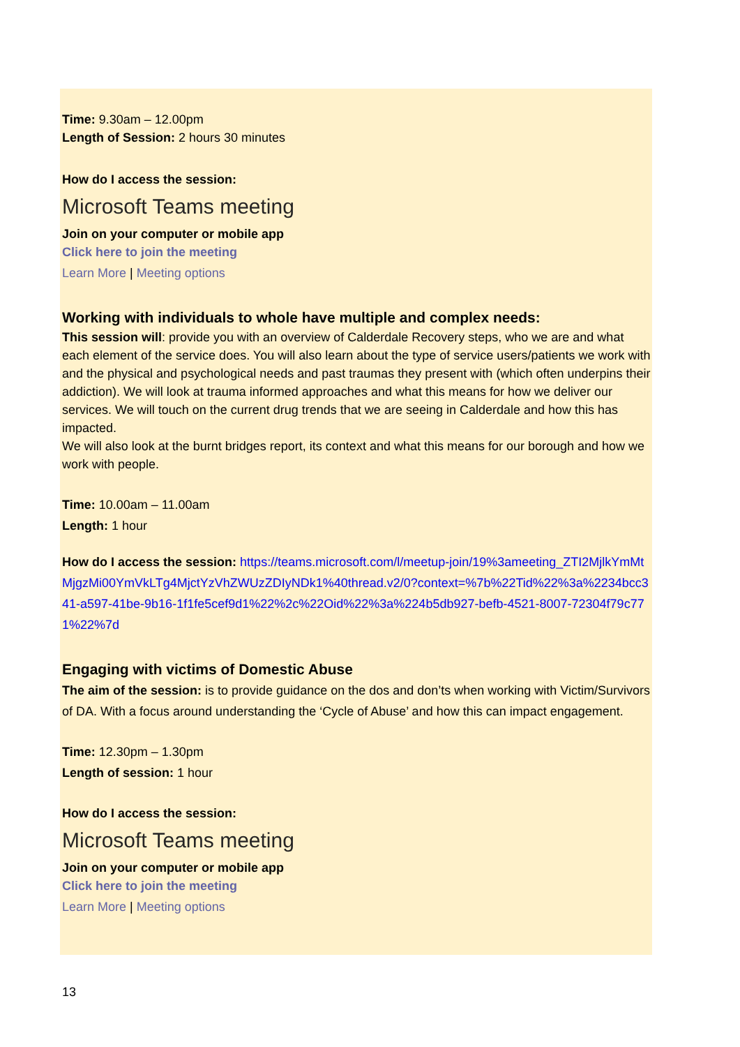Time: 9.30am – 12.00pm
Length of Session: 2 hours 30 minutes
How do I access the session:
Microsoft Teams meeting
Join on your computer or mobile app
Click here to join the meeting
Learn More | Meeting options
Working with individuals to whole have multiple and complex needs:
This session will: provide you with an overview of Calderdale Recovery steps, who we are and what each element of the service does. You will also learn about the type of service users/patients we work with and the physical and psychological needs and past traumas they present with (which often underpins their addiction). We will look at trauma informed approaches and what this means for how we deliver our services. We will touch on the current drug trends that we are seeing in Calderdale and how this has impacted.
We will also look at the burnt bridges report, its context and what this means for our borough and how we work with people.
Time: 10.00am – 11.00am
Length: 1 hour
How do I access the session: https://teams.microsoft.com/l/meetup-join/19%3ameeting_ZTI2MjlkYmMtMjgzMi00YmVkLTg4MjctYzVhZWUzZDIyNDk1%40thread.v2/0?context=%7b%22Tid%22%3a%2234bcc341-a597-41be-9b16-1f1fe5cef9d1%22%2c%22Oid%22%3a%224b5db927-befb-4521-8007-72304f79c771%22%7d
Engaging with victims of Domestic Abuse
The aim of the session: is to provide guidance on the dos and don’ts when working with Victim/Survivors of DA. With a focus around understanding the ‘Cycle of Abuse’ and how this can impact engagement.
Time: 12.30pm – 1.30pm
Length of session: 1 hour
How do I access the session:
Microsoft Teams meeting
Join on your computer or mobile app
Click here to join the meeting
Learn More | Meeting options
13